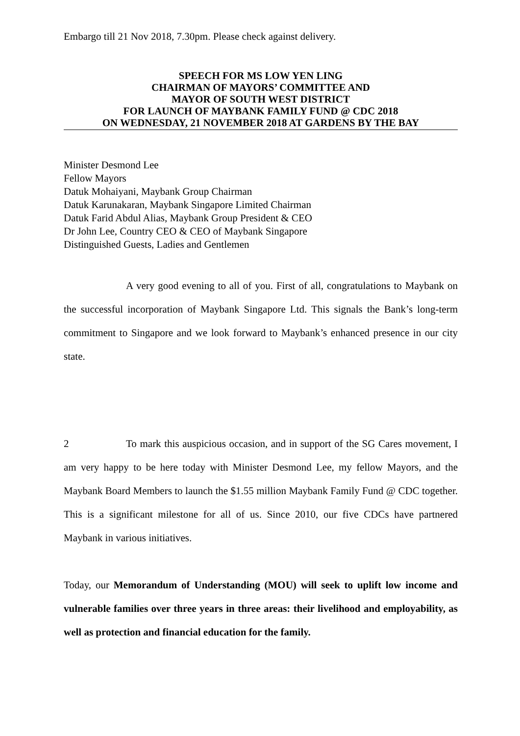Embargo till 21 Nov 2018, 7.30pm. Please check against delivery.
SPEECH FOR MS LOW YEN LING
CHAIRMAN OF MAYORS’ COMMITTEE AND
MAYOR OF SOUTH WEST DISTRICT
FOR LAUNCH OF MAYBANK FAMILY FUND @ CDC 2018
ON WEDNESDAY, 21 NOVEMBER 2018 AT GARDENS BY THE BAY
Minister Desmond Lee
Fellow Mayors
Datuk Mohaiyani, Maybank Group Chairman
Datuk Karunakaran, Maybank Singapore Limited Chairman
Datuk Farid Abdul Alias, Maybank Group President & CEO
Dr John Lee, Country CEO & CEO of Maybank Singapore
Distinguished Guests, Ladies and Gentlemen
A very good evening to all of you. First of all, congratulations to Maybank on the successful incorporation of Maybank Singapore Ltd. This signals the Bank’s long-term commitment to Singapore and we look forward to Maybank’s enhanced presence in our city state.
2 To mark this auspicious occasion, and in support of the SG Cares movement, I am very happy to be here today with Minister Desmond Lee, my fellow Mayors, and the Maybank Board Members to launch the $1.55 million Maybank Family Fund @ CDC together. This is a significant milestone for all of us. Since 2010, our five CDCs have partnered Maybank in various initiatives.
Today, our Memorandum of Understanding (MOU) will seek to uplift low income and vulnerable families over three years in three areas: their livelihood and employability, as well as protection and financial education for the family.